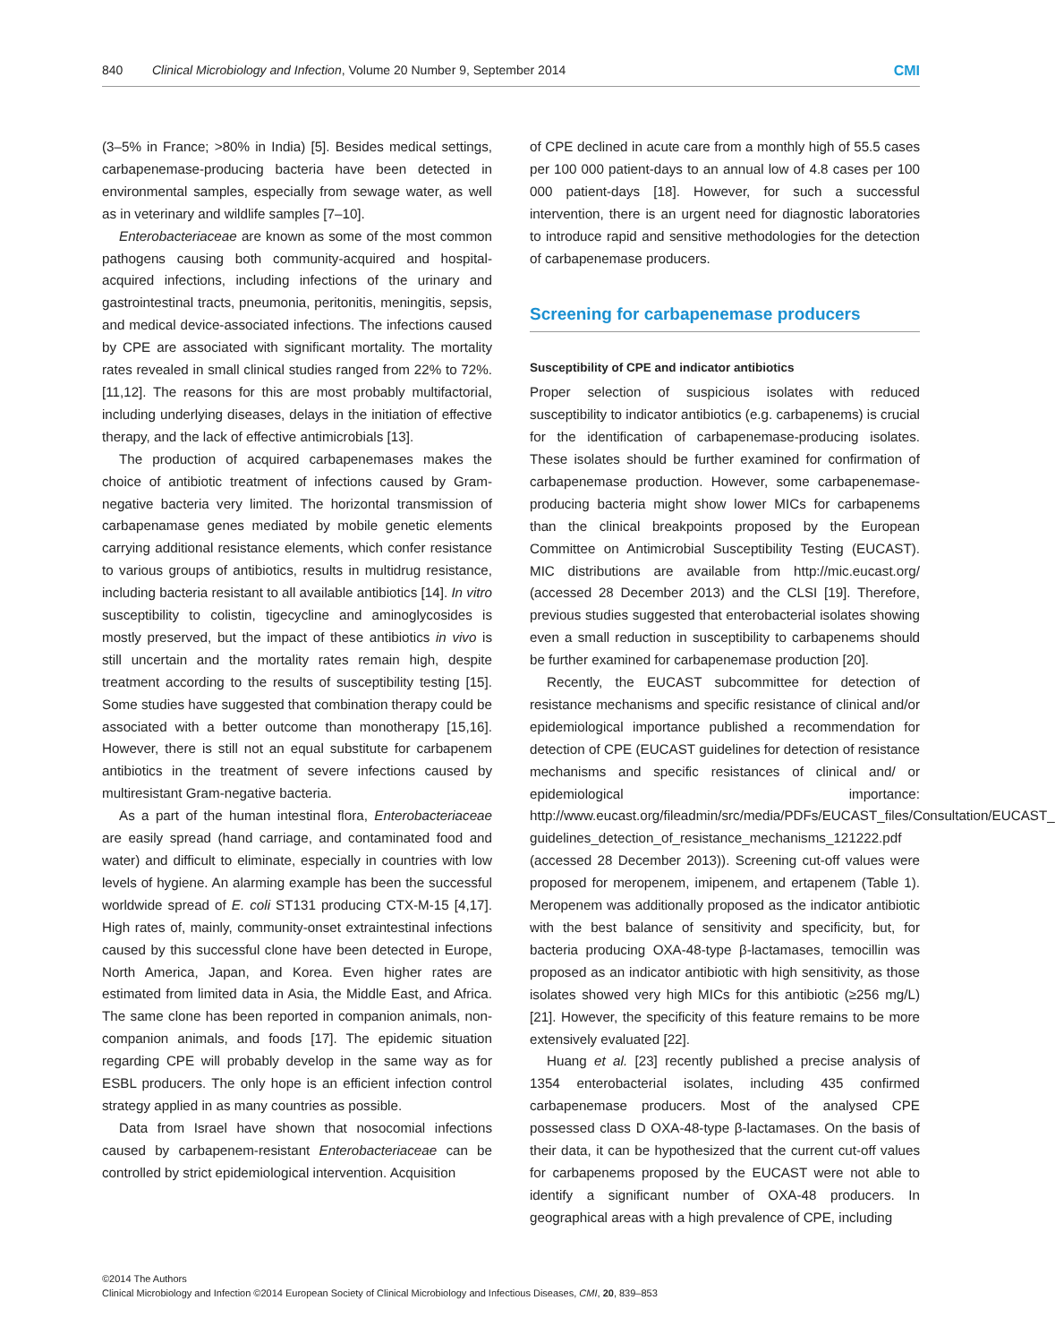840 Clinical Microbiology and Infection, Volume 20 Number 9, September 2014 CMI
(3–5% in France; >80% in India) [5]. Besides medical settings, carbapenemase-producing bacteria have been detected in environmental samples, especially from sewage water, as well as in veterinary and wildlife samples [7–10].
Enterobacteriaceae are known as some of the most common pathogens causing both community-acquired and hospital-acquired infections, including infections of the urinary and gastrointestinal tracts, pneumonia, peritonitis, meningitis, sepsis, and medical device-associated infections. The infections caused by CPE are associated with significant mortality. The mortality rates revealed in small clinical studies ranged from 22% to 72%. [11,12]. The reasons for this are most probably multifactorial, including underlying diseases, delays in the initiation of effective therapy, and the lack of effective antimicrobials [13].
The production of acquired carbapenemases makes the choice of antibiotic treatment of infections caused by Gram-negative bacteria very limited. The horizontal transmission of carbapenamase genes mediated by mobile genetic elements carrying additional resistance elements, which confer resistance to various groups of antibiotics, results in multidrug resistance, including bacteria resistant to all available antibiotics [14]. In vitro susceptibility to colistin, tigecycline and aminoglycosides is mostly preserved, but the impact of these antibiotics in vivo is still uncertain and the mortality rates remain high, despite treatment according to the results of susceptibility testing [15]. Some studies have suggested that combination therapy could be associated with a better outcome than monotherapy [15,16]. However, there is still not an equal substitute for carbapenem antibiotics in the treatment of severe infections caused by multiresistant Gram-negative bacteria.
As a part of the human intestinal flora, Enterobacteriaceae are easily spread (hand carriage, and contaminated food and water) and difficult to eliminate, especially in countries with low levels of hygiene. An alarming example has been the successful worldwide spread of E. coli ST131 producing CTX-M-15 [4,17]. High rates of, mainly, community-onset extraintestinal infections caused by this successful clone have been detected in Europe, North America, Japan, and Korea. Even higher rates are estimated from limited data in Asia, the Middle East, and Africa. The same clone has been reported in companion animals, non-companion animals, and foods [17]. The epidemic situation regarding CPE will probably develop in the same way as for ESBL producers. The only hope is an efficient infection control strategy applied in as many countries as possible.
Data from Israel have shown that nosocomial infections caused by carbapenem-resistant Enterobacteriaceae can be controlled by strict epidemiological intervention. Acquisition
of CPE declined in acute care from a monthly high of 55.5 cases per 100 000 patient-days to an annual low of 4.8 cases per 100 000 patient-days [18]. However, for such a successful intervention, there is an urgent need for diagnostic laboratories to introduce rapid and sensitive methodologies for the detection of carbapenemase producers.
Screening for carbapenemase producers
Susceptibility of CPE and indicator antibiotics
Proper selection of suspicious isolates with reduced susceptibility to indicator antibiotics (e.g. carbapenems) is crucial for the identification of carbapenemase-producing isolates. These isolates should be further examined for confirmation of carbapenemase production. However, some carbapenemase-producing bacteria might show lower MICs for carbapenems than the clinical breakpoints proposed by the European Committee on Antimicrobial Susceptibility Testing (EUCAST). MIC distributions are available from http://mic.eucast.org/ (accessed 28 December 2013) and the CLSI [19]. Therefore, previous studies suggested that enterobacterial isolates showing even a small reduction in susceptibility to carbapenems should be further examined for carbapenemase production [20].
Recently, the EUCAST subcommittee for detection of resistance mechanisms and specific resistance of clinical and/or epidemiological importance published a recommendation for detection of CPE (EUCAST guidelines for detection of resistance mechanisms and specific resistances of clinical and/ or epidemiological importance: http://www.eucast.org/fileadmin/src/media/PDFs/EUCAST_files/Consultation/EUCAST_ guidelines_detection_of_resistance_mechanisms_121222.pdf (accessed 28 December 2013)). Screening cut-off values were proposed for meropenem, imipenem, and ertapenem (Table 1). Meropenem was additionally proposed as the indicator antibiotic with the best balance of sensitivity and specificity, but, for bacteria producing OXA-48-type β-lactamases, temocillin was proposed as an indicator antibiotic with high sensitivity, as those isolates showed very high MICs for this antibiotic (≥256 mg/L) [21]. However, the specificity of this feature remains to be more extensively evaluated [22].
Huang et al. [23] recently published a precise analysis of 1354 enterobacterial isolates, including 435 confirmed carbapenemase producers. Most of the analysed CPE possessed class D OXA-48-type β-lactamases. On the basis of their data, it can be hypothesized that the current cut-off values for carbapenems proposed by the EUCAST were not able to identify a significant number of OXA-48 producers. In geographical areas with a high prevalence of CPE, including
©2014 The Authors
Clinical Microbiology and Infection ©2014 European Society of Clinical Microbiology and Infectious Diseases, CMI, 20, 839–853